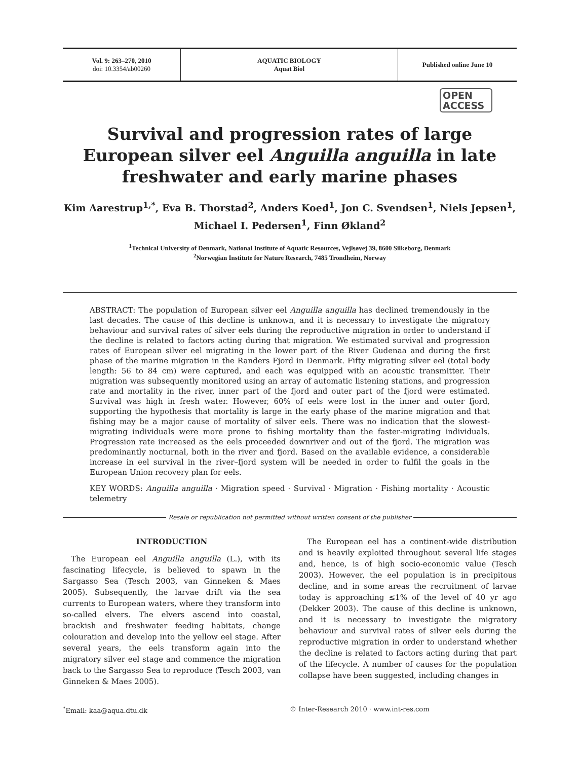Vol. 9: 263–270, 2010
doi: 10.3354/ab00260
AQUATIC BIOLOGY
Aquat Biol
Published online June 10
OPEN
ACCESS
Survival and progression rates of large European silver eel Anguilla anguilla in late freshwater and early marine phases
Kim Aarestrup<sup>1,*</sup>, Eva B. Thorstad<sup>2</sup>, Anders Koed<sup>1</sup>, Jon C. Svendsen<sup>1</sup>, Niels Jepsen<sup>1</sup>,
Michael I. Pedersen<sup>1</sup>, Finn Økland<sup>2</sup>
<sup>1</sup> Technical University of Denmark, National Institute of Aquatic Resources, Vejlsøvej 39, 8600 Silkeborg, Denmark
<sup>2</sup> Norwegian Institute for Nature Research, 7485 Trondheim, Norway
ABSTRACT: The population of European silver eel Anguilla anguilla has declined tremendously in the last decades. The cause of this decline is unknown, and it is necessary to investigate the migratory behaviour and survival rates of silver eels during the reproductive migration in order to understand if the decline is related to factors acting during that migration. We estimated survival and progression rates of European silver eel migrating in the lower part of the River Gudenaa and during the first phase of the marine migration in the Randers Fjord in Denmark. Fifty migrating silver eel (total body length: 56 to 84 cm) were captured, and each was equipped with an acoustic transmitter. Their migration was subsequently monitored using an array of automatic listening stations, and progression rate and mortality in the river, inner part of the fjord and outer part of the fjord were estimated. Survival was high in fresh water. However, 60% of eels were lost in the inner and outer fjord, supporting the hypothesis that mortality is large in the early phase of the marine migration and that fishing may be a major cause of mortality of silver eels. There was no indication that the slowest-migrating individuals were more prone to fishing mortality than the faster-migrating individuals. Progression rate increased as the eels proceeded downriver and out of the fjord. The migration was predominantly nocturnal, both in the river and fjord. Based on the available evidence, a considerable increase in eel survival in the river–fjord system will be needed in order to fulfil the goals in the European Union recovery plan for eels.
KEY WORDS: Anguilla anguilla · Migration speed · Survival · Migration · Fishing mortality · Acoustic telemetry
Resale or republication not permitted without written consent of the publisher
INTRODUCTION
The European eel Anguilla anguilla (L.), with its fascinating lifecycle, is believed to spawn in the Sargasso Sea (Tesch 2003, van Ginneken & Maes 2005). Subsequently, the larvae drift via the sea currents to European waters, where they transform into so-called elvers. The elvers ascend into coastal, brackish and freshwater feeding habitats, change colouration and develop into the yellow eel stage. After several years, the eels transform again into the migratory silver eel stage and commence the migration back to the Sargasso Sea to reproduce (Tesch 2003, van Ginneken & Maes 2005).
The European eel has a continent-wide distribution and is heavily exploited throughout several life stages and, hence, is of high socio-economic value (Tesch 2003). However, the eel population is in precipitous decline, and in some areas the recruitment of larvae today is approaching ≤1% of the level of 40 yr ago (Dekker 2003). The cause of this decline is unknown, and it is necessary to investigate the migratory behaviour and survival rates of silver eels during the reproductive migration in order to understand whether the decline is related to factors acting during that part of the lifecycle. A number of causes for the population collapse have been suggested, including changes in
<sup>*</sup> Email: kaa@aqua.dtu.dk © Inter-Research 2010 · www.int-res.com